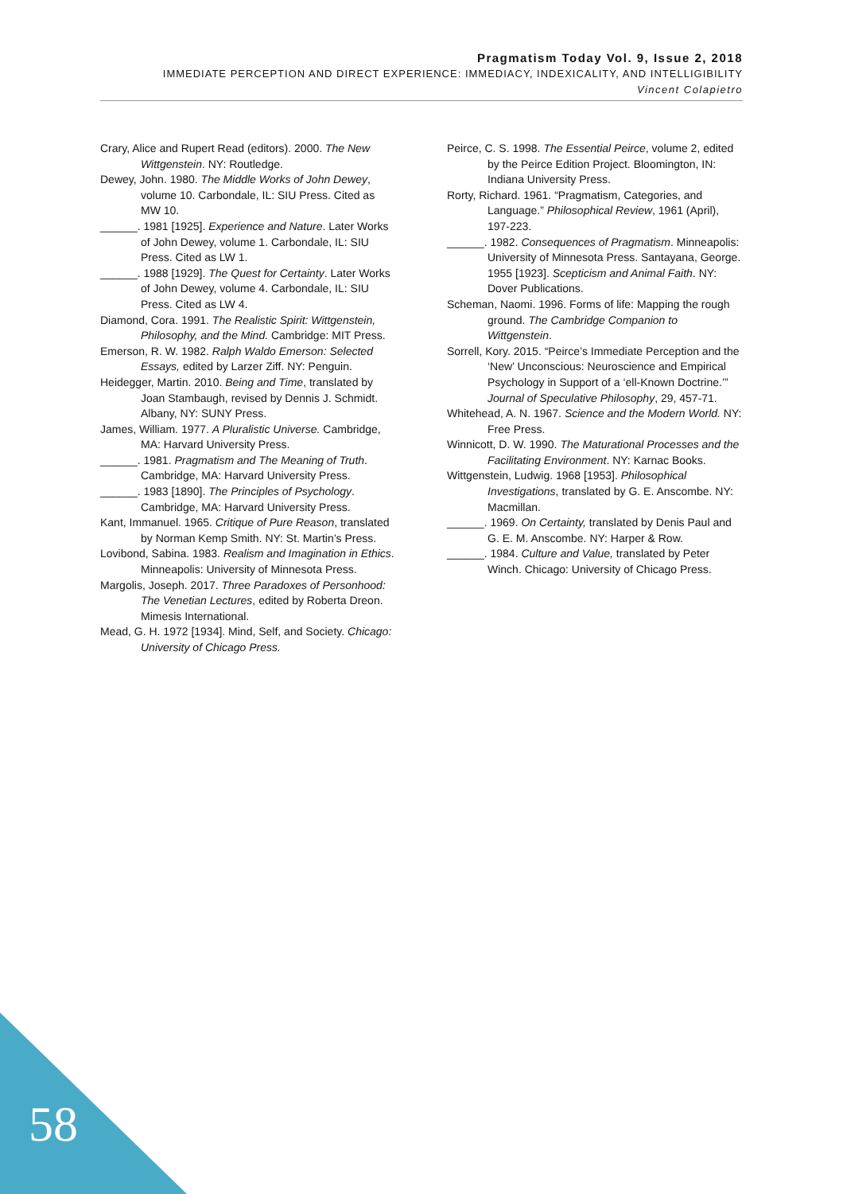Pragmatism Today Vol. 9, Issue 2, 2018
IMMEDIATE PERCEPTION AND DIRECT EXPERIENCE: IMMEDIACY, INDEXICALITY, AND INTELLIGIBILITY
Vincent Colapietro
Crary, Alice and Rupert Read (editors). 2000. The New Wittgenstein. NY: Routledge.
Dewey, John. 1980. The Middle Works of John Dewey, volume 10. Carbondale, IL: SIU Press. Cited as MW 10.
______. 1981 [1925]. Experience and Nature. Later Works of John Dewey, volume 1. Carbondale, IL: SIU Press. Cited as LW 1.
______. 1988 [1929]. The Quest for Certainty. Later Works of John Dewey, volume 4. Carbondale, IL: SIU Press. Cited as LW 4.
Diamond, Cora. 1991. The Realistic Spirit: Wittgenstein, Philosophy, and the Mind. Cambridge: MIT Press.
Emerson, R. W. 1982. Ralph Waldo Emerson: Selected Essays, edited by Larzer Ziff. NY: Penguin.
Heidegger, Martin. 2010. Being and Time, translated by Joan Stambaugh, revised by Dennis J. Schmidt. Albany, NY: SUNY Press.
James, William. 1977. A Pluralistic Universe. Cambridge, MA: Harvard University Press.
______. 1981. Pragmatism and The Meaning of Truth. Cambridge, MA: Harvard University Press.
______. 1983 [1890]. The Principles of Psychology. Cambridge, MA: Harvard University Press.
Kant, Immanuel. 1965. Critique of Pure Reason, translated by Norman Kemp Smith. NY: St. Martin’s Press.
Lovibond, Sabina. 1983. Realism and Imagination in Ethics. Minneapolis: University of Minnesota Press.
Margolis, Joseph. 2017. Three Paradoxes of Personhood: The Venetian Lectures, edited by Roberta Dreon. Mimesis International.
Mead, G. H. 1972 [1934]. Mind, Self, and Society. Chicago: University of Chicago Press.
Peirce, C. S. 1998. The Essential Peirce, volume 2, edited by the Peirce Edition Project. Bloomington, IN: Indiana University Press.
Rorty, Richard. 1961. “Pragmatism, Categories, and Language.” Philosophical Review, 1961 (April), 197-223.
______. 1982. Consequences of Pragmatism. Minneapolis: University of Minnesota Press. Santayana, George. 1955 [1923]. Scepticism and Animal Faith. NY: Dover Publications.
Scheman, Naomi. 1996. Forms of life: Mapping the rough ground. The Cambridge Companion to Wittgenstein.
Sorrell, Kory. 2015. “Peirce’s Immediate Perception and the ‘New’ Unconscious: Neuroscience and Empirical Psychology in Support of a ‘ell-Known Doctrine.’” Journal of Speculative Philosophy, 29, 457-71.
Whitehead, A. N. 1967. Science and the Modern World. NY: Free Press.
Winnicott, D. W. 1990. The Maturational Processes and the Facilitating Environment. NY: Karnac Books.
Wittgenstein, Ludwig. 1968 [1953]. Philosophical Investigations, translated by G. E. Anscombe. NY: Macmillan.
______. 1969. On Certainty, translated by Denis Paul and G. E. M. Anscombe. NY: Harper & Row.
______. 1984. Culture and Value, translated by Peter Winch. Chicago: University of Chicago Press.
58